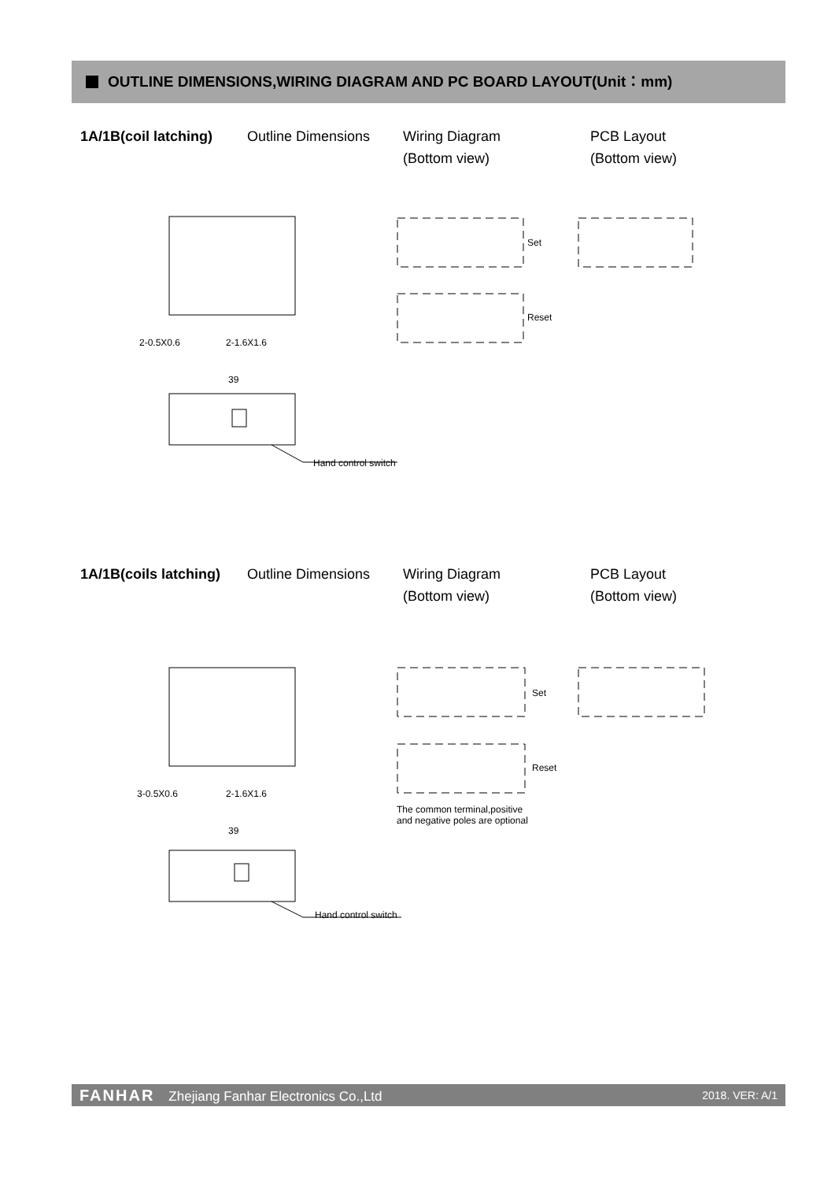OUTLINE DIMENSIONS,WIRING DIAGRAM AND PC BOARD LAYOUT(Unit：mm)
1A/1B(coil latching)
Outline Dimensions Wiring Diagram
(Bottom view)
PCB Layout
(Bottom view)
2-0.5X0.6 2-1.6X1.6
39
Set
Reset
Hand control switch
1A/1B(coils latching)
Outline Dimensions Wiring Diagram
(Bottom view)
PCB Layout
(Bottom view)
3-0.5X0.6 2-1.6X1.6
39
Set
Reset
The common terminal,positive
and negative poles are optional
Hand control switch
FANHAR Zhejiang Fanhar Electronics Co.,Ltd 2018. VER: A/1